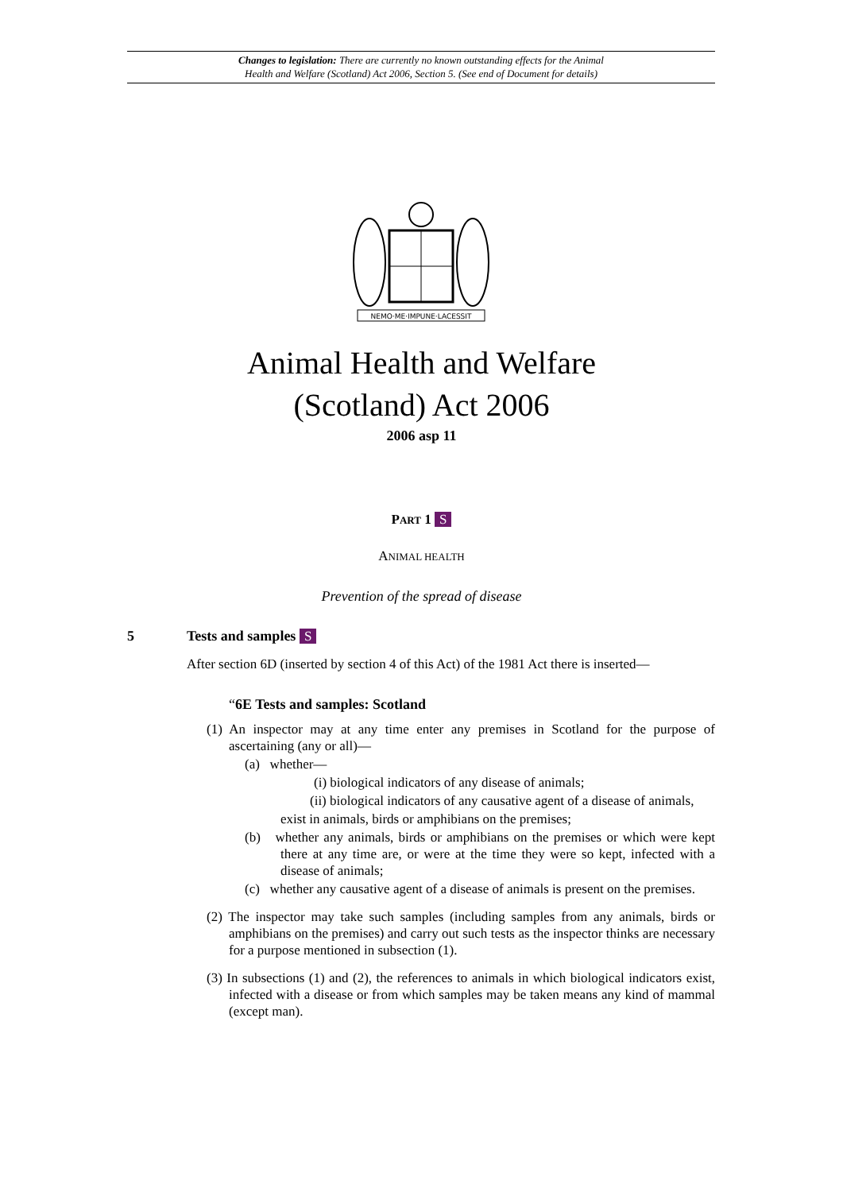Changes to legislation: There are currently no known outstanding effects for the Animal
Health and Welfare (Scotland) Act 2006, Section 5. (See end of Document for details)
NEMO·ME·IMPUNE·LACESSIT
Animal Health and Welfare
(Scotland) Act 2006
2006 asp 11
PART 1 S
ANIMAL HEALTH
Prevention of the spread of disease
5 Tests and samples S
After section 6D (inserted by section 4 of this Act) of the 1981 Act there is inserted—
“6E Tests and samples: Scotland
(1) An inspector may at any time enter any premises in Scotland for the purpose of ascertaining (any or all)—
(a) whether—
(i) biological indicators of any disease of animals;
(ii) biological indicators of any causative agent of a disease of animals,
exist in animals, birds or amphibians on the premises;
(b) whether any animals, birds or amphibians on the premises or which were kept there at any time are, or were at the time they were so kept, infected with a disease of animals;
(c) whether any causative agent of a disease of animals is present on the premises.
(2) The inspector may take such samples (including samples from any animals, birds or amphibians on the premises) and carry out such tests as the inspector thinks are necessary for a purpose mentioned in subsection (1).
(3) In subsections (1) and (2), the references to animals in which biological indicators exist, infected with a disease or from which samples may be taken means any kind of mammal (except man).